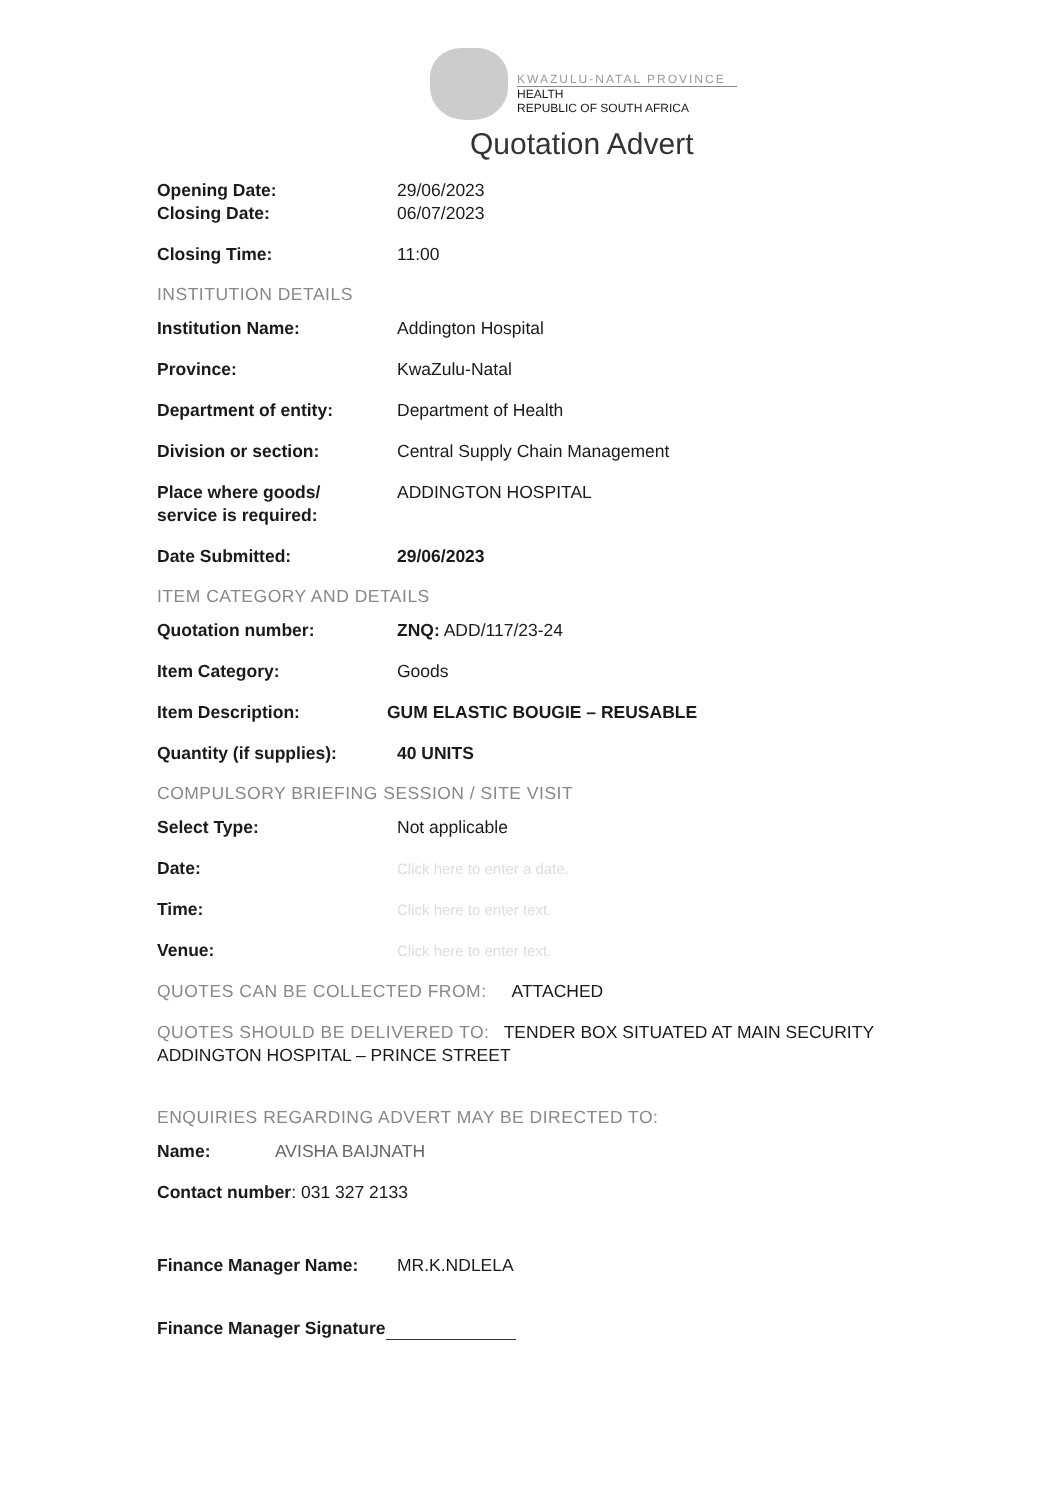KWAZULU-NATAL PROVINCE
HEALTH
REPUBLIC OF SOUTH AFRICA
Quotation Advert
Opening Date: 29/06/2023
Closing Date: 06/07/2023
Closing Time: 11:00
INSTITUTION DETAILS
Institution Name: Addington Hospital
Province: KwaZulu-Natal
Department of entity: Department of Health
Division or section: Central Supply Chain Management
Place where goods/
service is required:
ADDINGTON HOSPITAL
Date Submitted: 29/06/2023
ITEM CATEGORY AND DETAILS
Quotation number: ZNQ: ADD/117/23-24
Item Category: Goods
Item Description: GUM ELASTIC BOUGIE – REUSABLE
Quantity (if supplies):
40 UNITS
COMPULSORY BRIEFING SESSION / SITE VISIT
Select Type: Not applicable
Date:
Click here to enter a date.
Time:
Click here to enter text.
Venue:
Click here to enter text.
QUOTES CAN BE COLLECTED FROM: ATTACHED
QUOTES SHOULD BE DELIVERED TO: TENDER BOX SITUATED AT MAIN SECURITY
ADDINGTON HOSPITAL – PRINCE STREET
ENQUIRIES REGARDING ADVERT MAY BE DIRECTED TO:
Name: AVISHA BAIJNATH
Contact number: 031 327 2133
Finance Manager Name: MR.K.NDLELA
Finance Manager Signature